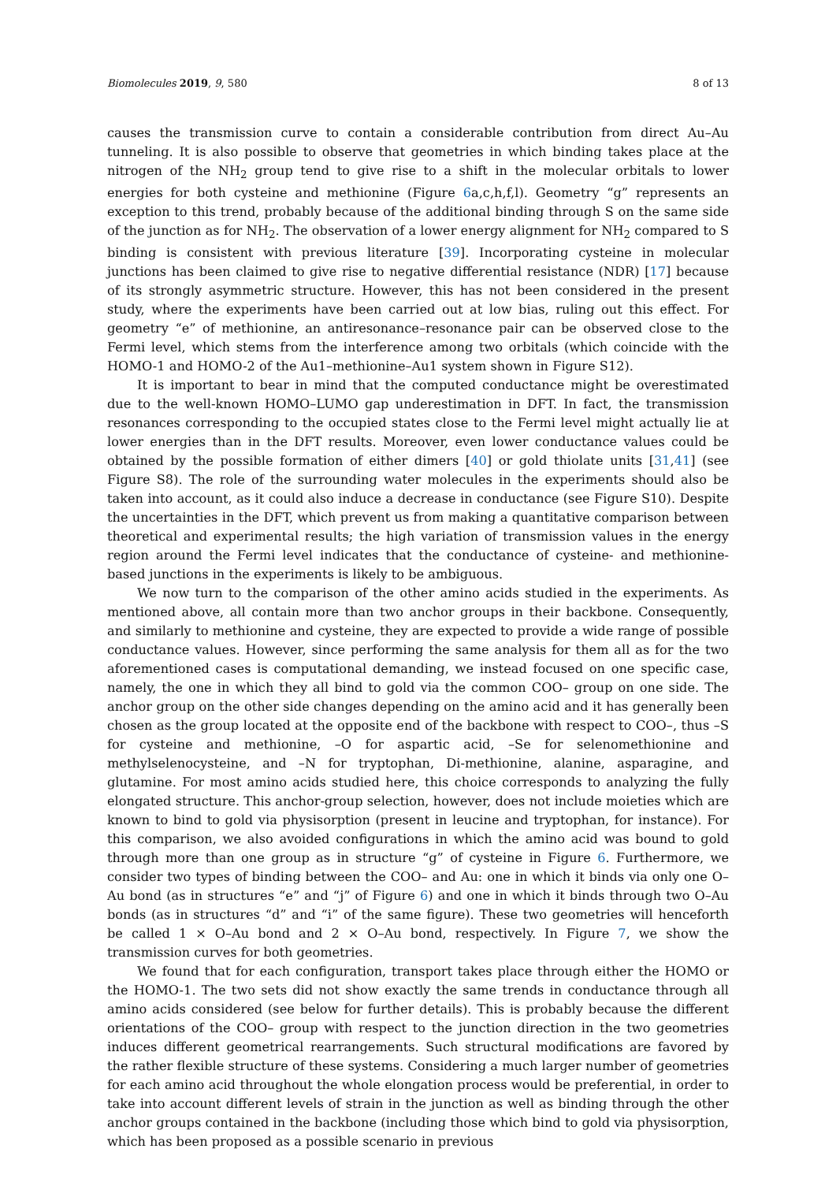Biomolecules 2019, 9, 580 8 of 13
causes the transmission curve to contain a considerable contribution from direct Au–Au tunneling. It is also possible to observe that geometries in which binding takes place at the nitrogen of the NH<sub>2</sub> group tend to give rise to a shift in the molecular orbitals to lower energies for both cysteine and methionine (Figure 6a,c,h,f,l). Geometry “g” represents an exception to this trend, probably because of the additional binding through S on the same side of the junction as for NH<sub>2</sub>. The observation of a lower energy alignment for NH<sub>2</sub> compared to S binding is consistent with previous literature [39]. Incorporating cysteine in molecular junctions has been claimed to give rise to negative differential resistance (NDR) [17] because of its strongly asymmetric structure. However, this has not been considered in the present study, where the experiments have been carried out at low bias, ruling out this effect. For geometry “e” of methionine, an antiresonance–resonance pair can be observed close to the Fermi level, which stems from the interference among two orbitals (which coincide with the HOMO-1 and HOMO-2 of the Au1–methionine–Au1 system shown in Figure S12).
It is important to bear in mind that the computed conductance might be overestimated due to the well-known HOMO–LUMO gap underestimation in DFT. In fact, the transmission resonances corresponding to the occupied states close to the Fermi level might actually lie at lower energies than in the DFT results. Moreover, even lower conductance values could be obtained by the possible formation of either dimers [40] or gold thiolate units [31,41] (see Figure S8). The role of the surrounding water molecules in the experiments should also be taken into account, as it could also induce a decrease in conductance (see Figure S10). Despite the uncertainties in the DFT, which prevent us from making a quantitative comparison between theoretical and experimental results; the high variation of transmission values in the energy region around the Fermi level indicates that the conductance of cysteine- and methionine-based junctions in the experiments is likely to be ambiguous.
We now turn to the comparison of the other amino acids studied in the experiments. As mentioned above, all contain more than two anchor groups in their backbone. Consequently, and similarly to methionine and cysteine, they are expected to provide a wide range of possible conductance values. However, since performing the same analysis for them all as for the two aforementioned cases is computational demanding, we instead focused on one specific case, namely, the one in which they all bind to gold via the common COO– group on one side. The anchor group on the other side changes depending on the amino acid and it has generally been chosen as the group located at the opposite end of the backbone with respect to COO–, thus –S for cysteine and methionine, –O for aspartic acid, –Se for selenomethionine and methylselenocysteine, and –N for tryptophan, Di-methionine, alanine, asparagine, and glutamine. For most amino acids studied here, this choice corresponds to analyzing the fully elongated structure. This anchor-group selection, however, does not include moieties which are known to bind to gold via physisorption (present in leucine and tryptophan, for instance). For this comparison, we also avoided configurations in which the amino acid was bound to gold through more than one group as in structure “g” of cysteine in Figure 6. Furthermore, we consider two types of binding between the COO– and Au: one in which it binds via only one O–Au bond (as in structures “e” and “j” of Figure 6) and one in which it binds through two O–Au bonds (as in structures “d” and “i” of the same figure). These two geometries will henceforth be called 1 × O–Au bond and 2 × O–Au bond, respectively. In Figure 7, we show the transmission curves for both geometries.
We found that for each configuration, transport takes place through either the HOMO or the HOMO-1. The two sets did not show exactly the same trends in conductance through all amino acids considered (see below for further details). This is probably because the different orientations of the COO– group with respect to the junction direction in the two geometries induces different geometrical rearrangements. Such structural modifications are favored by the rather flexible structure of these systems. Considering a much larger number of geometries for each amino acid throughout the whole elongation process would be preferential, in order to take into account different levels of strain in the junction as well as binding through the other anchor groups contained in the backbone (including those which bind to gold via physisorption, which has been proposed as a possible scenario in previous